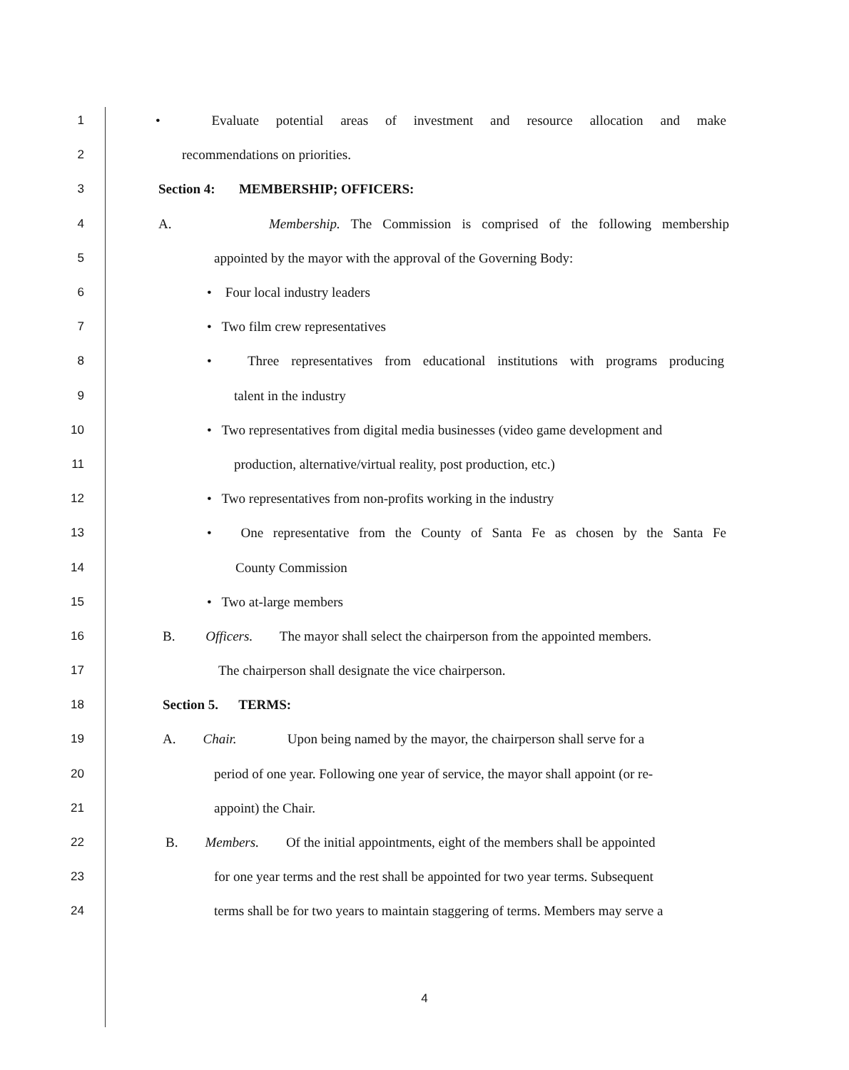1 • Evaluate potential areas of investment and resource allocation and make
2 recommendations on priorities.
3 Section 4: MEMBERSHIP; OFFICERS:
4 A. Membership. The Commission is comprised of the following membership
5 appointed by the mayor with the approval of the Governing Body:
6 • Four local industry leaders
7 • Two film crew representatives
8 • Three representatives from educational institutions with programs producing
9 talent in the industry
10 • Two representatives from digital media businesses (video game development and
11 production, alternative/virtual reality, post production, etc.)
12 • Two representatives from non-profits working in the industry
13 • One representative from the County of Santa Fe as chosen by the Santa Fe
14 County Commission
15 • Two at-large members
16 B. Officers. The mayor shall select the chairperson from the appointed members.
17 The chairperson shall designate the vice chairperson.
18 Section 5. TERMS:
19 A. Chair. Upon being named by the mayor, the chairperson shall serve for a
20 period of one year. Following one year of service, the mayor shall appoint (or re-
21 appoint) the Chair.
22 B. Members. Of the initial appointments, eight of the members shall be appointed
23 for one year terms and the rest shall be appointed for two year terms. Subsequent
24 terms shall be for two years to maintain staggering of terms. Members may serve a
4